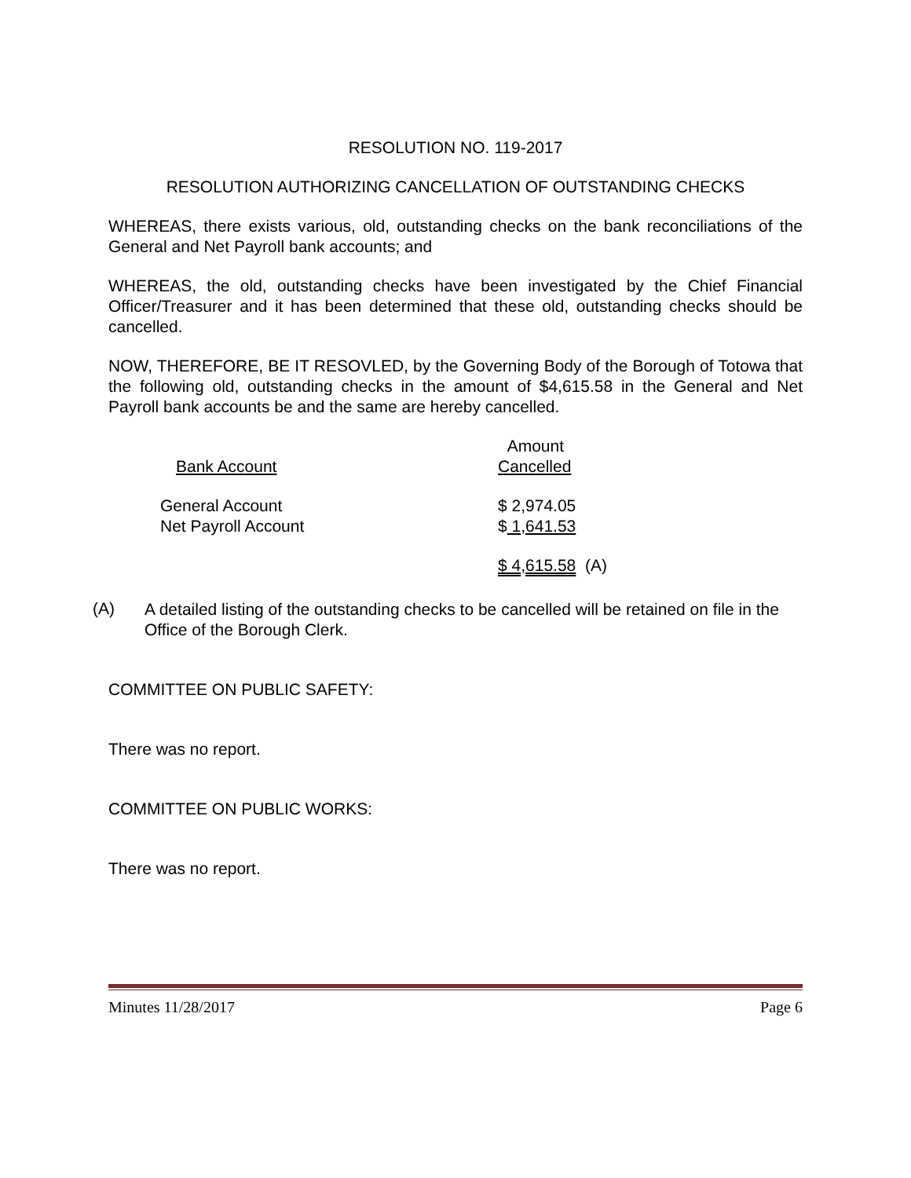RESOLUTION NO. 119-2017
RESOLUTION AUTHORIZING CANCELLATION OF OUTSTANDING CHECKS
WHEREAS, there exists various, old, outstanding checks on the bank reconciliations of the General and Net Payroll bank accounts; and
WHEREAS, the old, outstanding checks have been investigated by the Chief Financial Officer/Treasurer and it has been determined that these old, outstanding checks should be cancelled.
NOW, THEREFORE, BE IT RESOVLED, by the Governing Body of the Borough of Totowa that the following old, outstanding checks in the amount of $4,615.58 in the General and Net Payroll bank accounts be and the same are hereby cancelled.
| Bank Account | Amount Cancelled |
| General Account | $ 2,974.05 |
| Net Payroll Account | $ 1,641.53 |
| | $ 4,615.58 (A) |
(A)
A detailed listing of the outstanding checks to be cancelled will be retained on file in the Office of the Borough Clerk.
COMMITTEE ON PUBLIC SAFETY:
There was no report.
COMMITTEE ON PUBLIC WORKS:
There was no report.
Minutes 11/28/2017 Page 6